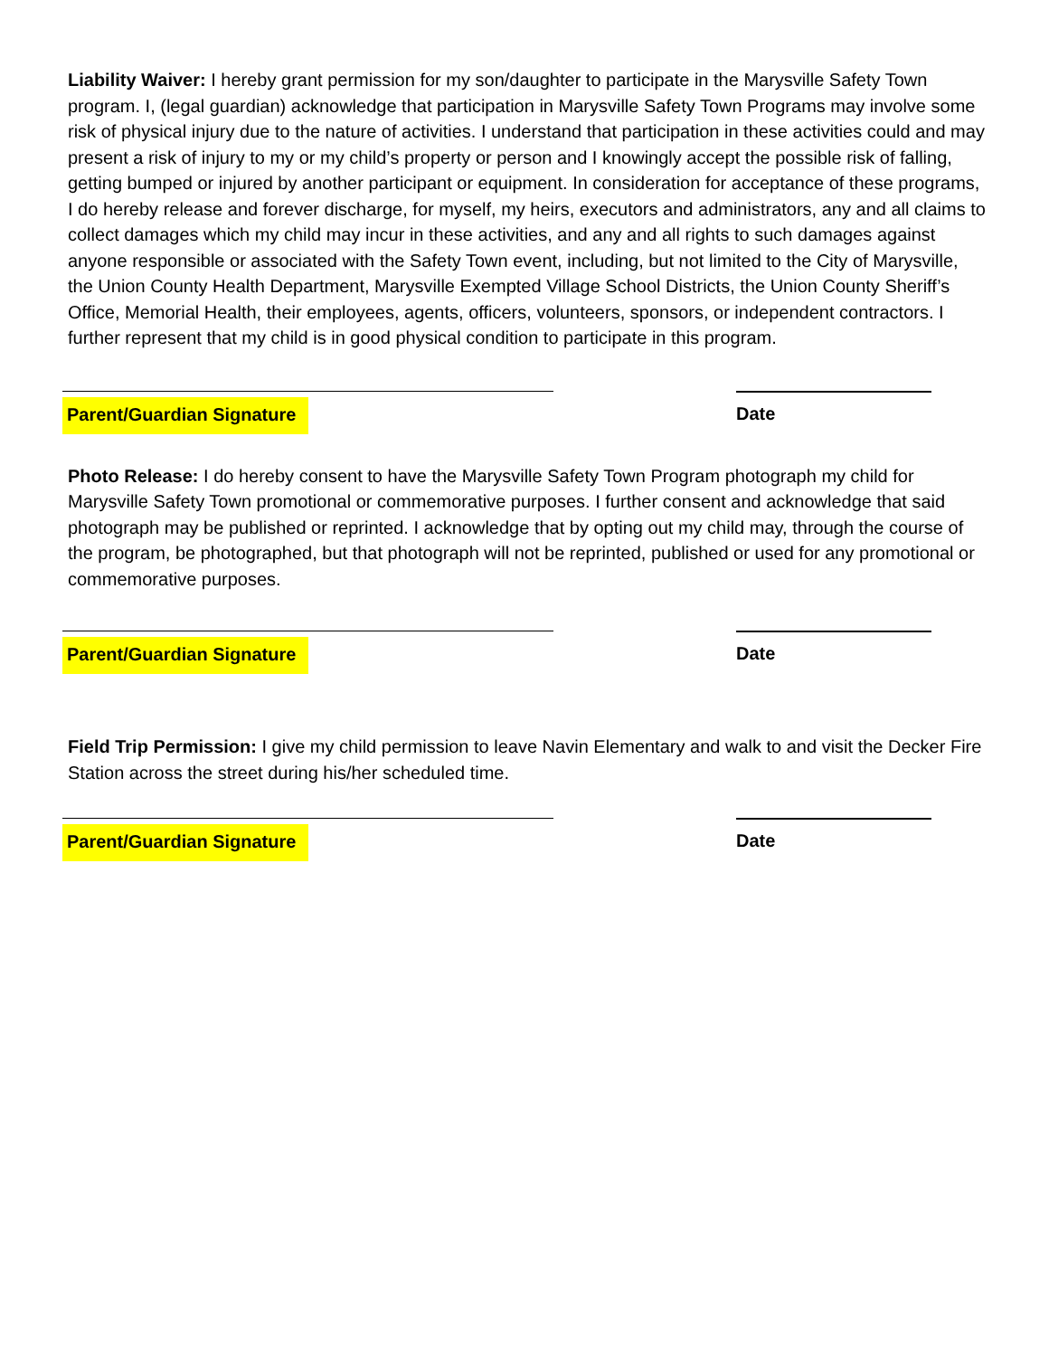Liability Waiver: I hereby grant permission for my son/daughter to participate in the Marysville Safety Town program. I, (legal guardian) acknowledge that participation in Marysville Safety Town Programs may involve some risk of physical injury due to the nature of activities. I understand that participation in these activities could and may present a risk of injury to my or my child’s property or person and I knowingly accept the possible risk of falling, getting bumped or injured by another participant or equipment. In consideration for acceptance of these programs, I do hereby release and forever discharge, for myself, my heirs, executors and administrators, any and all claims to collect damages which my child may incur in these activities, and any and all rights to such damages against anyone responsible or associated with the Safety Town event, including, but not limited to the City of Marysville, the Union County Health Department, Marysville Exempted Village School Districts, the Union County Sheriff’s Office, Memorial Health, their employees, agents, officers, volunteers, sponsors, or independent contractors. I further represent that my child is in good physical condition to participate in this program.
Parent/Guardian Signature Date
Photo Release: I do hereby consent to have the Marysville Safety Town Program photograph my child for Marysville Safety Town promotional or commemorative purposes. I further consent and acknowledge that said photograph may be published or reprinted. I acknowledge that by opting out my child may, through the course of the program, be photographed, but that photograph will not be reprinted, published or used for any promotional or commemorative purposes.
Parent/Guardian Signature Date
Field Trip Permission: I give my child permission to leave Navin Elementary and walk to and visit the Decker Fire Station across the street during his/her scheduled time.
Parent/Guardian Signature Date